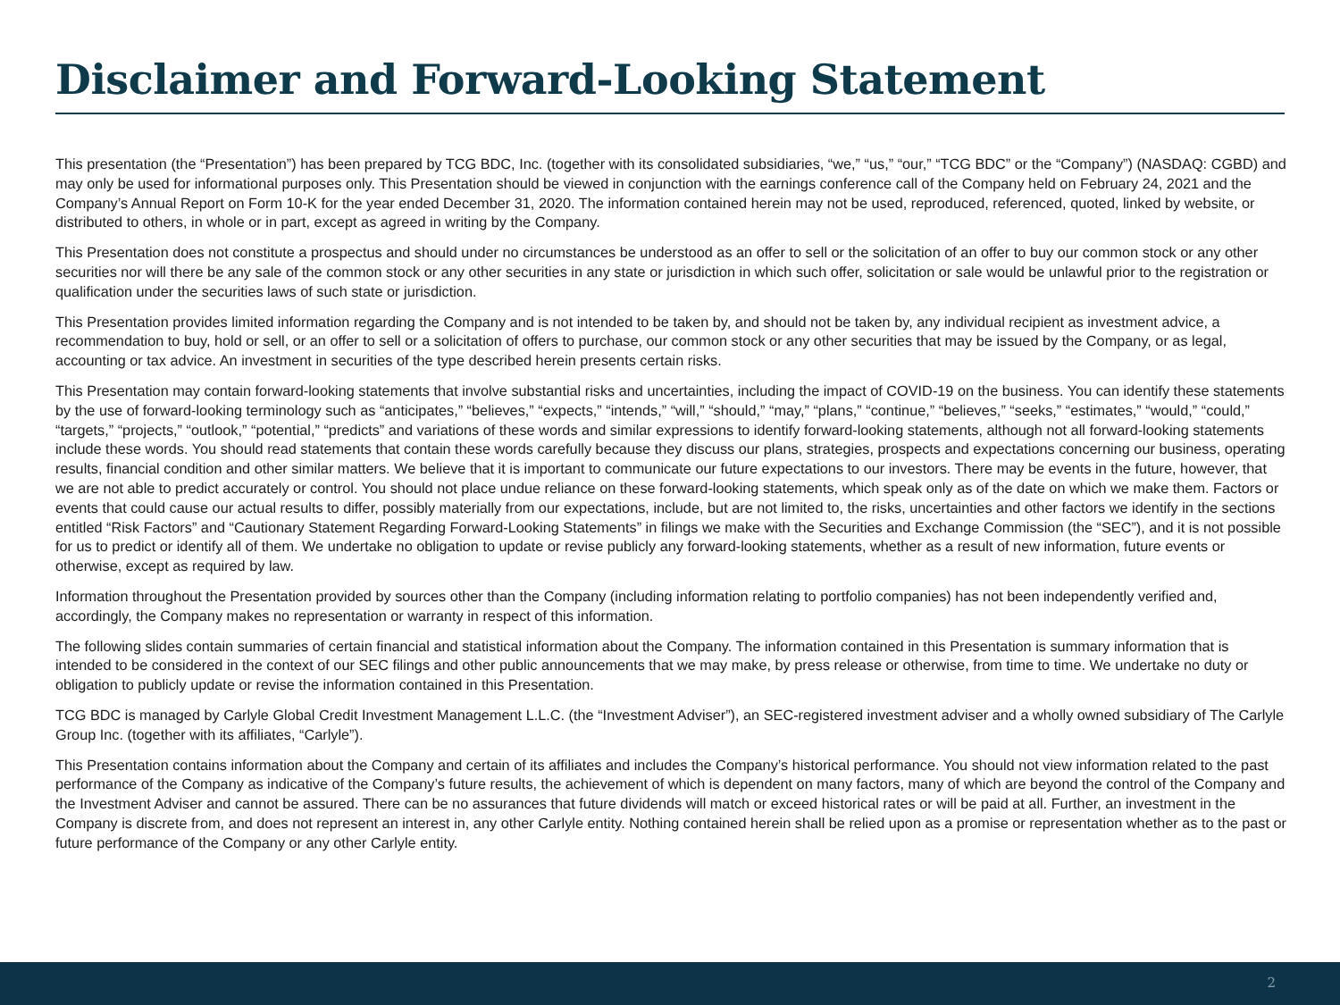Disclaimer and Forward-Looking Statement
This presentation (the “Presentation”) has been prepared by TCG BDC, Inc. (together with its consolidated subsidiaries, “we,” “us,” “our,” “TCG BDC” or the “Company”) (NASDAQ: CGBD) and may only be used for informational purposes only. This Presentation should be viewed in conjunction with the earnings conference call of the Company held on February 24, 2021 and the Company’s Annual Report on Form 10-K for the year ended December 31, 2020. The information contained herein may not be used, reproduced, referenced, quoted, linked by website, or distributed to others, in whole or in part, except as agreed in writing by the Company.
This Presentation does not constitute a prospectus and should under no circumstances be understood as an offer to sell or the solicitation of an offer to buy our common stock or any other securities nor will there be any sale of the common stock or any other securities in any state or jurisdiction in which such offer, solicitation or sale would be unlawful prior to the registration or qualification under the securities laws of such state or jurisdiction.
This Presentation provides limited information regarding the Company and is not intended to be taken by, and should not be taken by, any individual recipient as investment advice, a recommendation to buy, hold or sell, or an offer to sell or a solicitation of offers to purchase, our common stock or any other securities that may be issued by the Company, or as legal, accounting or tax advice. An investment in securities of the type described herein presents certain risks.
This Presentation may contain forward-looking statements that involve substantial risks and uncertainties, including the impact of COVID-19 on the business. You can identify these statements by the use of forward-looking terminology such as “anticipates,” “believes,” “expects,” “intends,” “will,” “should,” “may,” “plans,” “continue,” “believes,” “seeks,” “estimates,” “would,” “could,” “targets,” “projects,” “outlook,” “potential,” “predicts” and variations of these words and similar expressions to identify forward-looking statements, although not all forward-looking statements include these words. You should read statements that contain these words carefully because they discuss our plans, strategies, prospects and expectations concerning our business, operating results, financial condition and other similar matters. We believe that it is important to communicate our future expectations to our investors. There may be events in the future, however, that we are not able to predict accurately or control. You should not place undue reliance on these forward-looking statements, which speak only as of the date on which we make them. Factors or events that could cause our actual results to differ, possibly materially from our expectations, include, but are not limited to, the risks, uncertainties and other factors we identify in the sections entitled “Risk Factors” and “Cautionary Statement Regarding Forward-Looking Statements” in filings we make with the Securities and Exchange Commission (the “SEC”), and it is not possible for us to predict or identify all of them. We undertake no obligation to update or revise publicly any forward-looking statements, whether as a result of new information, future events or otherwise, except as required by law.
Information throughout the Presentation provided by sources other than the Company (including information relating to portfolio companies) has not been independently verified and, accordingly, the Company makes no representation or warranty in respect of this information.
The following slides contain summaries of certain financial and statistical information about the Company. The information contained in this Presentation is summary information that is intended to be considered in the context of our SEC filings and other public announcements that we may make, by press release or otherwise, from time to time. We undertake no duty or obligation to publicly update or revise the information contained in this Presentation.
TCG BDC is managed by Carlyle Global Credit Investment Management L.L.C. (the “Investment Adviser”), an SEC-registered investment adviser and a wholly owned subsidiary of The Carlyle Group Inc. (together with its affiliates, “Carlyle”).
This Presentation contains information about the Company and certain of its affiliates and includes the Company’s historical performance. You should not view information related to the past performance of the Company as indicative of the Company’s future results, the achievement of which is dependent on many factors, many of which are beyond the control of the Company and the Investment Adviser and cannot be assured. There can be no assurances that future dividends will match or exceed historical rates or will be paid at all. Further, an investment in the Company is discrete from, and does not represent an interest in, any other Carlyle entity. Nothing contained herein shall be relied upon as a promise or representation whether as to the past or future performance of the Company or any other Carlyle entity.
2